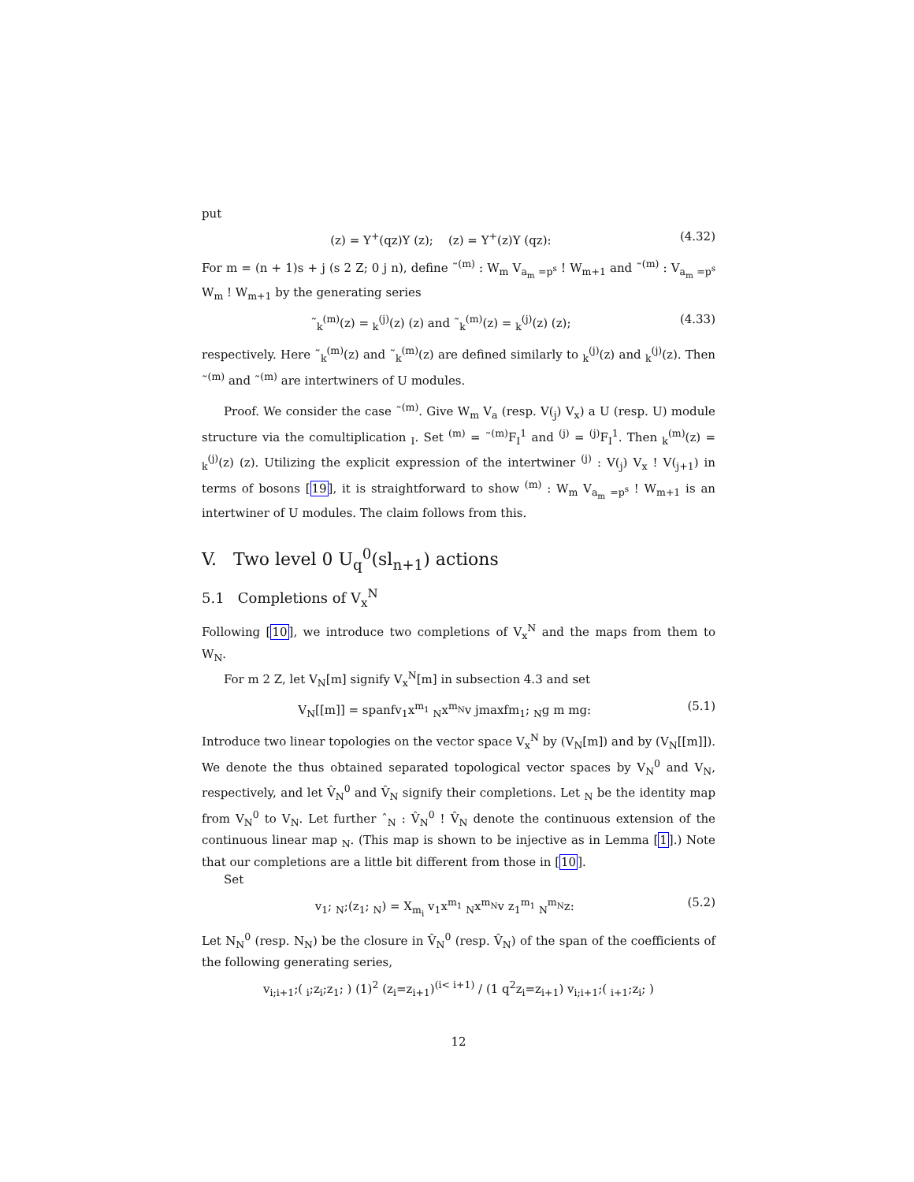put
(z) = Y<sup>+</sup>(qz)Y (z); (z) = Y<sup>+</sup>(z)Y (qz): (4.32)
For m = (n + 1)s + j (s 2 Z; 0 j n), define ˜<sup>(m)</sup> : W<sub>m</sub> V<sub>a<sub>m</sub> =p<sup>s</sup></sub> ! W<sub>m+1</sub> and ˜<sup>(m)</sup> : V<sub>a<sub>m</sub> =p<sup>s</sup></sub> W<sub>m</sub> ! W<sub>m+1</sub> by the generating series
˜<sub>k</sub><sup>(m)</sup>(z) = <sub>k</sub><sup>(j)</sup>(z) (z) and ˜<sub>k</sub><sup>(m)</sup>(z) = <sub>k</sub><sup>(j)</sup>(z) (z); (4.33)
respectively. Here ˜<sub>k</sub><sup>(m)</sup>(z) and ˜<sub>k</sub><sup>(m)</sup>(z) are defined similarly to <sub>k</sub><sup>(j)</sup>(z) and <sub>k</sub><sup>(j)</sup>(z). Then ˜<sup>(m)</sup> and ˜<sup>(m)</sup> are intertwiners of U modules.
Proof. We consider the case ˜<sup>(m)</sup>. Give W<sub>m</sub> V<sub>a</sub> (resp. V(<sub>j</sub>) V<sub>x</sub>) a U (resp. U) module structure via the comultiplication <sub>I</sub>. Set <sup>(m)</sup> = ˜<sup>(m)</sup>F<sub>I</sub><sup>1</sup> and <sup>(j)</sup> = <sup>(j)</sup>F<sub>I</sub><sup>1</sup>. Then <sub>k</sub><sup>(m)</sup>(z) = <sub>k</sub><sup>(j)</sup>(z) (z). Utilizing the explicit expression of the intertwiner <sup>(j)</sup> : V(<sub>j</sub>) V<sub>x</sub> ! V(<sub>j+1</sub>) in terms of bosons [19], it is straightforward to show <sup>(m)</sup> : W<sub>m</sub> V<sub>a<sub>m</sub> =p<sup>s</sup></sub> ! W<sub>m+1</sub> is an intertwiner of U modules. The claim follows from this.
V. Two level 0 U<sub>q</sub><sup>0</sup>(sl<sub>n+1</sub>) actions
5.1 Completions of V<sub>x</sub><sup>N</sup>
Following [10], we introduce two completions of V<sub>x</sub><sup>N</sup> and the maps from them to W<sub>N</sub>.
For m 2 Z, let V<sub>N</sub>[m] signify V<sub>x</sub><sup>N</sup>[m] in subsection 4.3 and set
V<sub>N</sub>[[m]] = spanfv<sub>1</sub>x<sup>m<sub>1</sub></sup> <sub>N</sub>x<sup>m<sub>N</sub></sup>v jmaxfm<sub>1</sub>; <sub>N</sub>g m mg: (5.1)
Introduce two linear topologies on the vector space V<sub>x</sub><sup>N</sup> by (V<sub>N</sub>[m]) and by (V<sub>N</sub>[[m]]). We denote the thus obtained separated topological vector spaces by V<sub>N</sub><sup>0</sup> and V<sub>N</sub>, respectively, and let V̂<sub>N</sub><sup>0</sup> and V̂<sub>N</sub> signify their completions. Let <sub>N</sub> be the identity map from V<sub>N</sub><sup>0</sup> to V<sub>N</sub>. Let further ˆ<sub>N</sub> : V̂<sub>N</sub><sup>0</sup> ! V̂<sub>N</sub> denote the continuous extension of the continuous linear map <sub>N</sub>. (This map is shown to be injective as in Lemma [1].) Note that our completions are a little bit different from those in [10].
Set
v<sub>1</sub>; <sub>N</sub>;(z<sub>1</sub>; <sub>N</sub>) = X<sub>m<sub>i</sub></sub> v<sub>1</sub>x<sup>m<sub>1</sub></sup> <sub>N</sub>x<sup>m<sub>N</sub></sup>v z<sub>1</sub><sup>m<sub>1</sub></sup> <sub>N</sub><sup>m<sub>N</sub></sup>z: (5.2)
Let N<sub>N</sub><sup>0</sup> (resp. N<sub>N</sub>) be the closure in V̂<sub>N</sub><sup>0</sup> (resp. V̂<sub>N</sub>) of the span of the coefficients of the following generating series,
v<sub>i;i+1</sub>;( <sub>i</sub>;z<sub>i</sub>;z<sub>1</sub>; ) (1)<sup>2</sup> (z<sub>i</sub>=z<sub>i+1</sub>)<sup>(i< i+1)</sup> / (1 q<sup>2</sup>z<sub>i</sub>=z<sub>i+1</sub>) v<sub>i;i+1</sub>;( <sub>i+1</sub>;z<sub>i</sub>; )
12